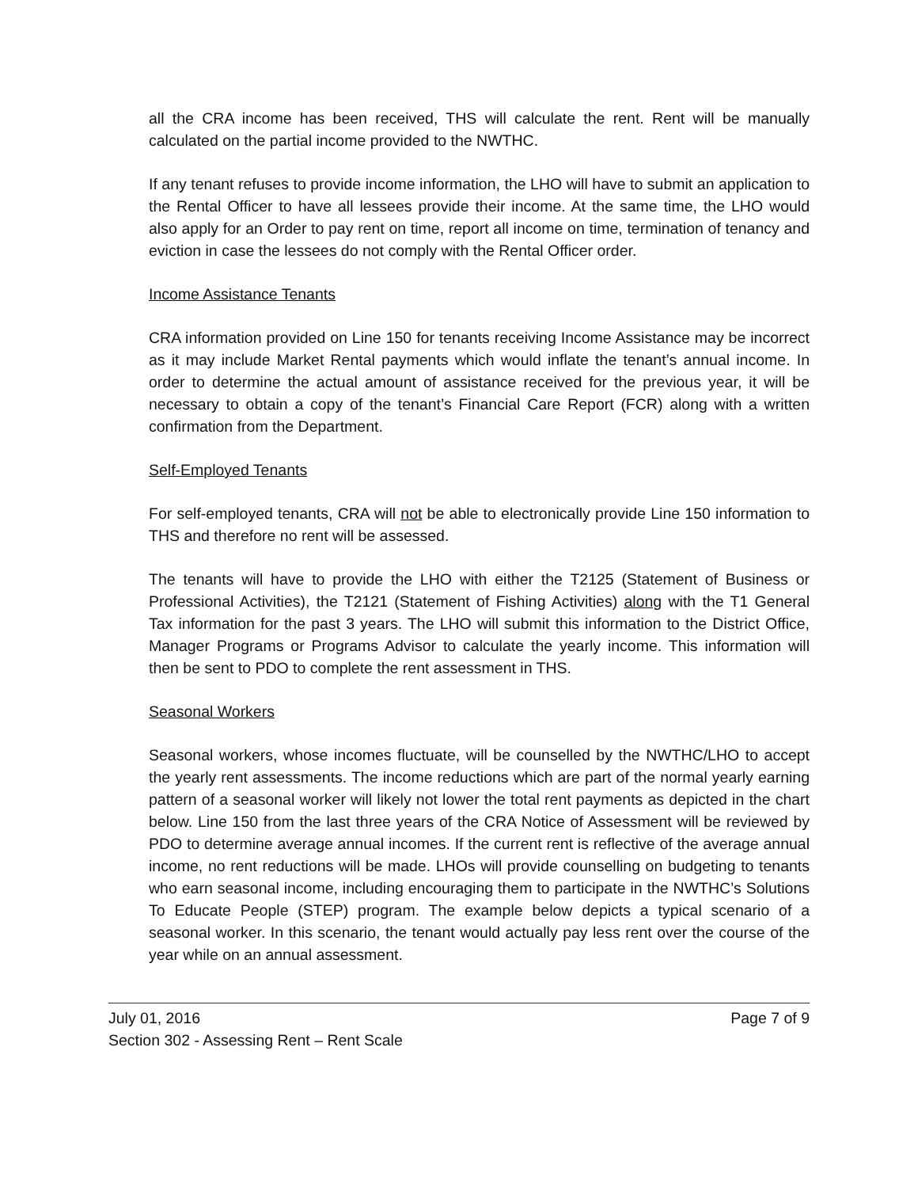all the CRA income has been received, THS will calculate the rent. Rent will be manually calculated on the partial income provided to the NWTHC.
If any tenant refuses to provide income information, the LHO will have to submit an application to the Rental Officer to have all lessees provide their income. At the same time, the LHO would also apply for an Order to pay rent on time, report all income on time, termination of tenancy and eviction in case the lessees do not comply with the Rental Officer order.
Income Assistance Tenants
CRA information provided on Line 150 for tenants receiving Income Assistance may be incorrect as it may include Market Rental payments which would inflate the tenant’s annual income. In order to determine the actual amount of assistance received for the previous year, it will be necessary to obtain a copy of the tenant’s Financial Care Report (FCR) along with a written confirmation from the Department.
Self-Employed Tenants
For self-employed tenants, CRA will not be able to electronically provide Line 150 information to THS and therefore no rent will be assessed.
The tenants will have to provide the LHO with either the T2125 (Statement of Business or Professional Activities), the T2121 (Statement of Fishing Activities) along with the T1 General Tax information for the past 3 years. The LHO will submit this information to the District Office, Manager Programs or Programs Advisor to calculate the yearly income. This information will then be sent to PDO to complete the rent assessment in THS.
Seasonal Workers
Seasonal workers, whose incomes fluctuate, will be counselled by the NWTHC/LHO to accept the yearly rent assessments. The income reductions which are part of the normal yearly earning pattern of a seasonal worker will likely not lower the total rent payments as depicted in the chart below. Line 150 from the last three years of the CRA Notice of Assessment will be reviewed by PDO to determine average annual incomes. If the current rent is reflective of the average annual income, no rent reductions will be made. LHOs will provide counselling on budgeting to tenants who earn seasonal income, including encouraging them to participate in the NWTHC’s Solutions To Educate People (STEP) program. The example below depicts a typical scenario of a seasonal worker. In this scenario, the tenant would actually pay less rent over the course of the year while on an annual assessment.
July 01, 2016 Page 7 of 9
Section 302 - Assessing Rent – Rent Scale